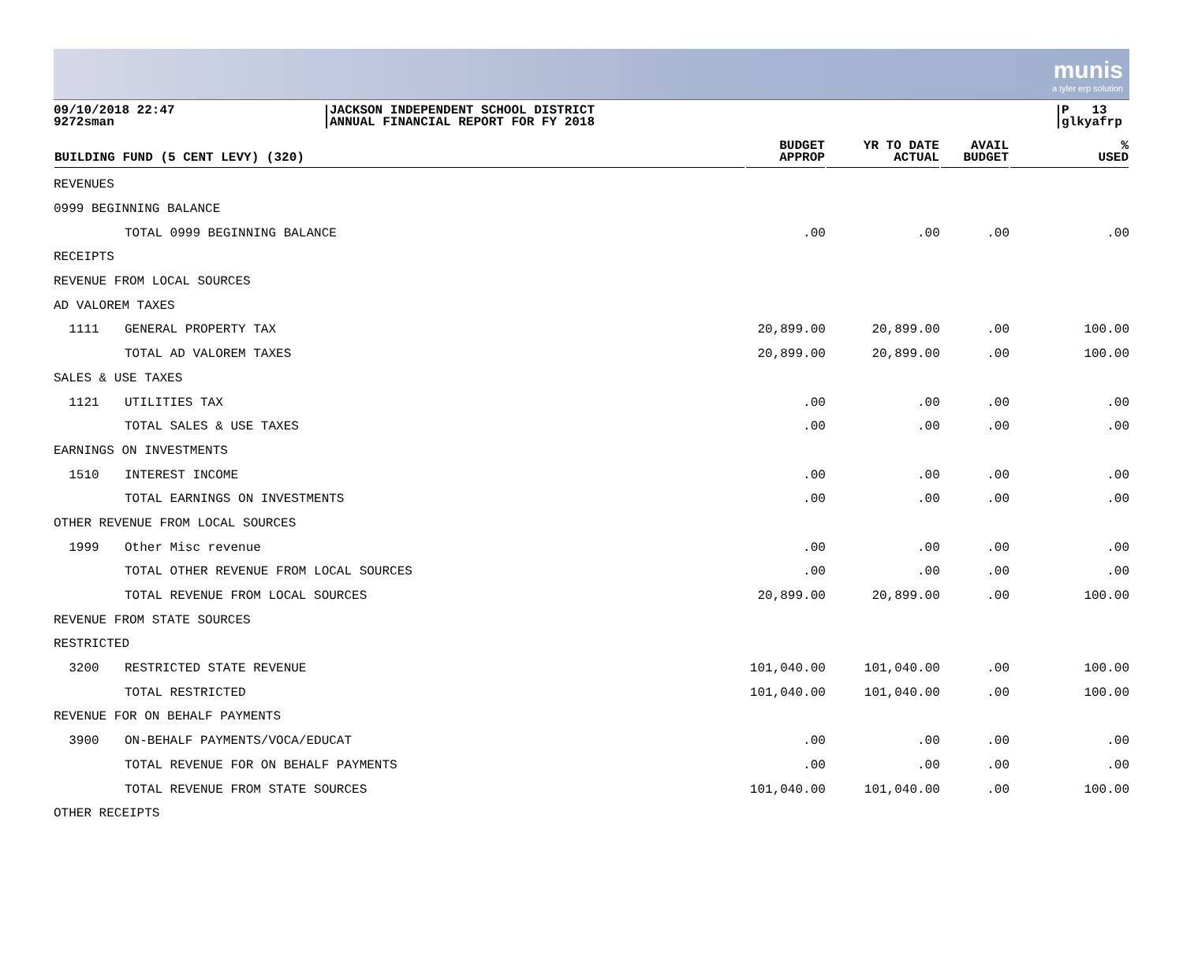munis
a tyler erp solution
09/10/2018 22:47
9272sman
JACKSON INDEPENDENT SCHOOL DISTRICT
ANNUAL FINANCIAL REPORT FOR FY 2018
P 13
glkyafrp
| BUILDING FUND (5 CENT LEVY) (320) | | BUDGET APPROP | YR TO DATE ACTUAL | AVAIL BUDGET | % USED |
| --- | --- | --- | --- | --- | --- |
| REVENUES | | | | | |
| 0999 BEGINNING BALANCE | | | | | |
| | TOTAL 0999 BEGINNING BALANCE | .00 | .00 | .00 | .00 |
| RECEIPTS | | | | | |
| REVENUE FROM LOCAL SOURCES | | | | | |
| AD VALOREM TAXES | | | | | |
| 1111 | GENERAL PROPERTY TAX | 20,899.00 | 20,899.00 | .00 | 100.00 |
| | TOTAL AD VALOREM TAXES | 20,899.00 | 20,899.00 | .00 | 100.00 |
| SALES & USE TAXES | | | | | |
| 1121 | UTILITIES TAX | .00 | .00 | .00 | .00 |
| | TOTAL SALES & USE TAXES | .00 | .00 | .00 | .00 |
| EARNINGS ON INVESTMENTS | | | | | |
| 1510 | INTEREST INCOME | .00 | .00 | .00 | .00 |
| | TOTAL EARNINGS ON INVESTMENTS | .00 | .00 | .00 | .00 |
| OTHER REVENUE FROM LOCAL SOURCES | | | | | |
| 1999 | Other Misc revenue | .00 | .00 | .00 | .00 |
| | TOTAL OTHER REVENUE FROM LOCAL SOURCES | .00 | .00 | .00 | .00 |
| | TOTAL REVENUE FROM LOCAL SOURCES | 20,899.00 | 20,899.00 | .00 | 100.00 |
| REVENUE FROM STATE SOURCES | | | | | |
| RESTRICTED | | | | | |
| 3200 | RESTRICTED STATE REVENUE | 101,040.00 | 101,040.00 | .00 | 100.00 |
| | TOTAL RESTRICTED | 101,040.00 | 101,040.00 | .00 | 100.00 |
| REVENUE FOR ON BEHALF PAYMENTS | | | | | |
| 3900 | ON-BEHALF PAYMENTS/VOCA/EDUCAT | .00 | .00 | .00 | .00 |
| | TOTAL REVENUE FOR ON BEHALF PAYMENTS | .00 | .00 | .00 | .00 |
| | TOTAL REVENUE FROM STATE SOURCES | 101,040.00 | 101,040.00 | .00 | 100.00 |
| OTHER RECEIPTS | | | | | |